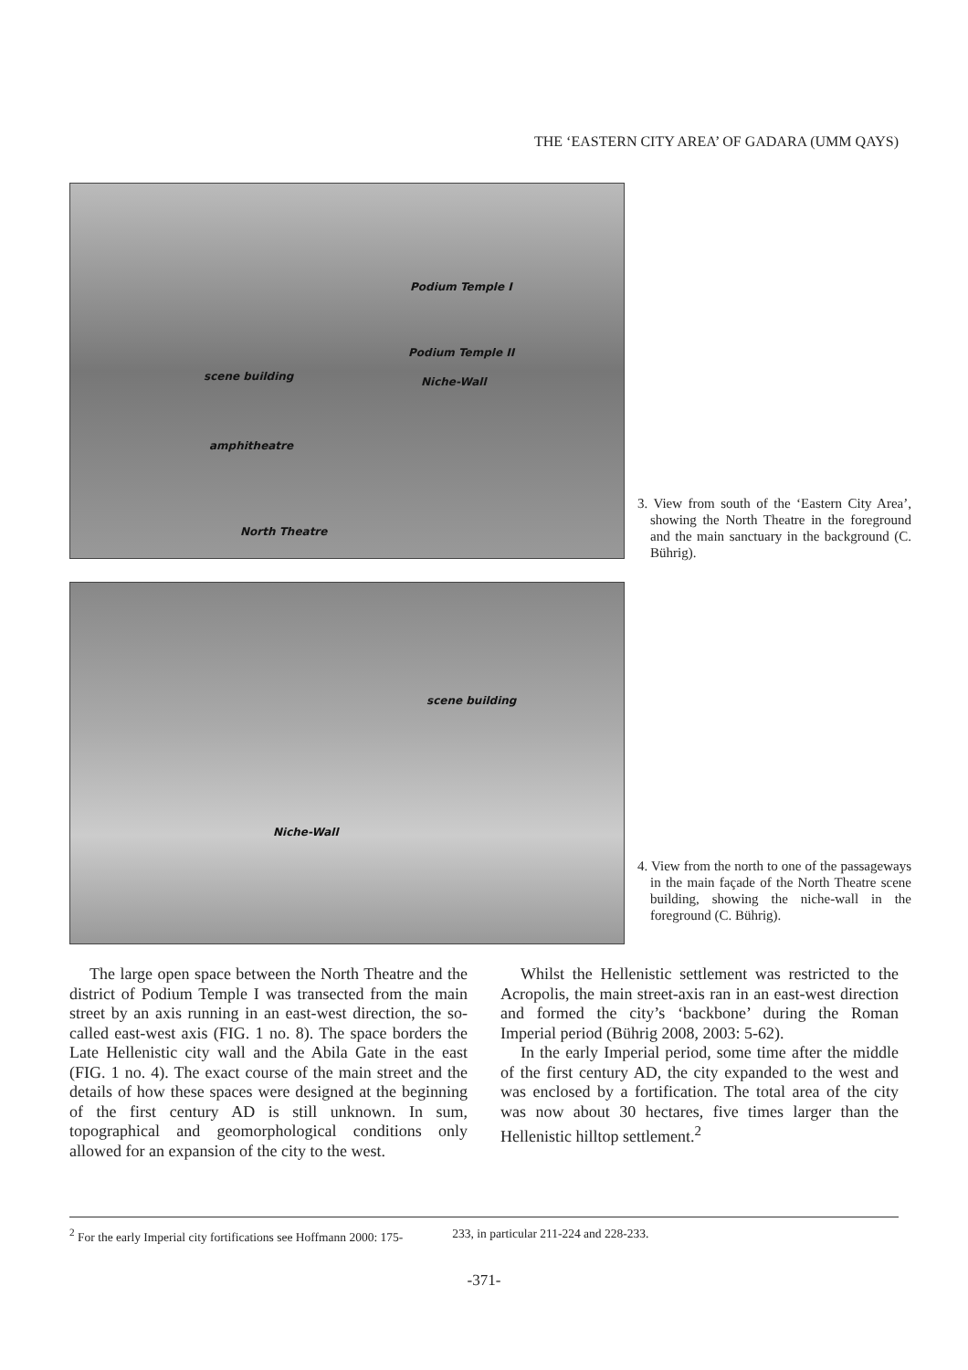THE ‘EASTERN CITY AREA’ OF GADARA (UMM QAYS)
Podium Temple I
Podium Temple II
scene building Niche-Wall
amphitheatre
North Theatre
3. View from south of the ‘Eastern City Area’, showing the North Theatre in the foreground and the main sanctuary in the background (C. Bührig).
scene building
Niche-Wall
4. View from the north to one of the passageways in the main façade of the North Theatre scene building, showing the niche-wall in the foreground (C. Bührig).
The large open space between the North Theatre and the district of Podium Temple I was transected from the main street by an axis running in an east-west direction, the so-called east-west axis (FIG. 1 no. 8). The space borders the Late Hellenistic city wall and the Abila Gate in the east (FIG. 1 no. 4). The exact course of the main street and the details of how these spaces were designed at the beginning of the first century AD is still unknown. In sum, topographical and geomorphological conditions only allowed for an expansion of the city to the west.
Whilst the Hellenistic settlement was restricted to the Acropolis, the main street-axis ran in an east-west direction and formed the city’s ‘backbone’ during the Roman Imperial period (Bührig 2008, 2003: 5-62).
In the early Imperial period, some time after the middle of the first century AD, the city expanded to the west and was enclosed by a fortification. The total area of the city was now about 30 hectares, five times larger than the Hellenistic hilltop settlement.<sup>2</sup>
<sup>2</sup> For the early Imperial city fortifications see Hoffmann 2000: 175- 233, in particular 211-224 and 228-233.
-371-